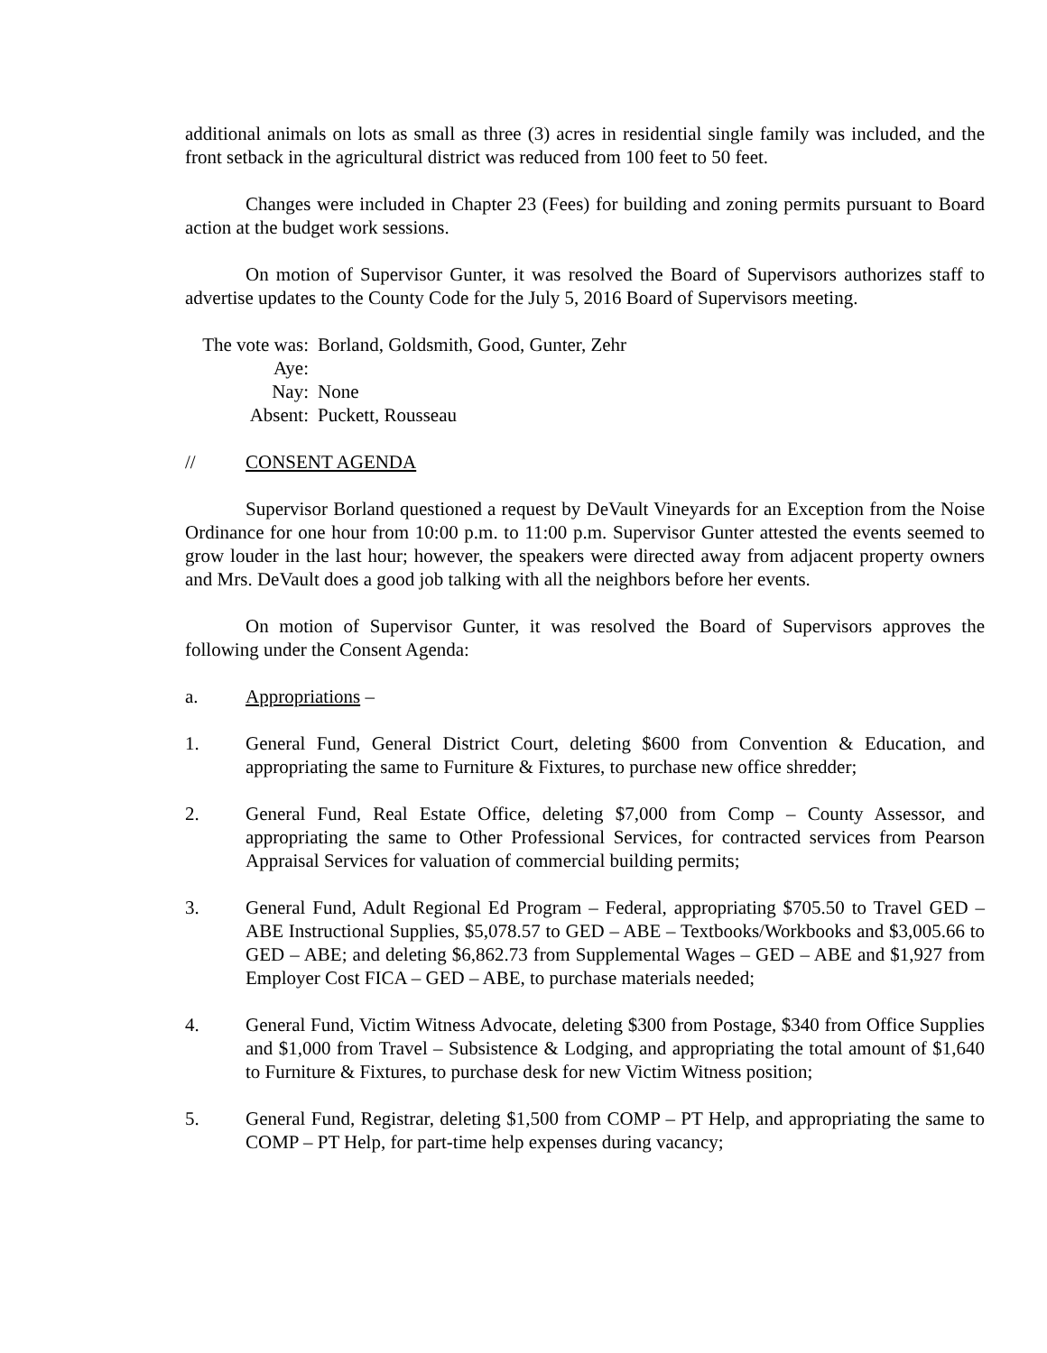additional animals on lots as small as three (3) acres in residential single family was included, and the front setback in the agricultural district was reduced from 100 feet to 50 feet.
Changes were included in Chapter 23 (Fees) for building and zoning permits pursuant to Board action at the budget work sessions.
On motion of Supervisor Gunter, it was resolved the Board of Supervisors authorizes staff to advertise updates to the County Code for the July 5, 2016 Board of Supervisors meeting.
The vote was: Aye: Borland, Goldsmith, Good, Gunter, Zehr
Nay: None
Absent: Puckett, Rousseau
// CONSENT AGENDA
Supervisor Borland questioned a request by DeVault Vineyards for an Exception from the Noise Ordinance for one hour from 10:00 p.m. to 11:00 p.m. Supervisor Gunter attested the events seemed to grow louder in the last hour; however, the speakers were directed away from adjacent property owners and Mrs. DeVault does a good job talking with all the neighbors before her events.
On motion of Supervisor Gunter, it was resolved the Board of Supervisors approves the following under the Consent Agenda:
a. Appropriations –
1. General Fund, General District Court, deleting $600 from Convention & Education, and appropriating the same to Furniture & Fixtures, to purchase new office shredder;
2. General Fund, Real Estate Office, deleting $7,000 from Comp – County Assessor, and appropriating the same to Other Professional Services, for contracted services from Pearson Appraisal Services for valuation of commercial building permits;
3. General Fund, Adult Regional Ed Program – Federal, appropriating $705.50 to Travel GED – ABE Instructional Supplies, $5,078.57 to GED – ABE – Textbooks/Workbooks and $3,005.66 to GED – ABE; and deleting $6,862.73 from Supplemental Wages – GED – ABE and $1,927 from Employer Cost FICA – GED – ABE, to purchase materials needed;
4. General Fund, Victim Witness Advocate, deleting $300 from Postage, $340 from Office Supplies and $1,000 from Travel – Subsistence & Lodging, and appropriating the total amount of $1,640 to Furniture & Fixtures, to purchase desk for new Victim Witness position;
5. General Fund, Registrar, deleting $1,500 from COMP – PT Help, and appropriating the same to COMP – PT Help, for part-time help expenses during vacancy;